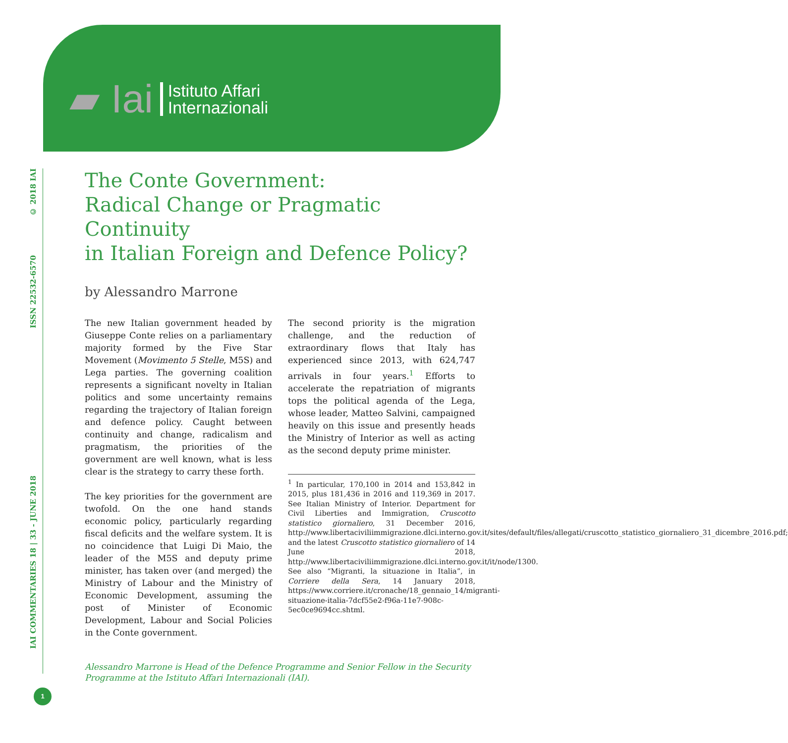▰ Iai Istituto Affari
Internazionali
© 2018 IAI
ISSN 22532-6570
IAI COMMENTARIES 18 | 33 - JUNE 2018
The Conte Government:
Radical Change or Pragmatic Continuity
in Italian Foreign and Defence Policy?
by Alessandro Marrone
The new Italian government headed by Giuseppe Conte relies on a parliamentary majority formed by the Five Star Movement (Movimento 5 Stelle, M5S) and Lega parties. The governing coalition represents a significant novelty in Italian politics and some uncertainty remains regarding the trajectory of Italian foreign and defence policy. Caught between continuity and change, radicalism and pragmatism, the priorities of the government are well known, what is less clear is the strategy to carry these forth.
The key priorities for the government are twofold. On the one hand stands economic policy, particularly regarding fiscal deficits and the welfare system. It is no coincidence that Luigi Di Maio, the leader of the M5S and deputy prime minister, has taken over (and merged) the Ministry of Labour and the Ministry of Economic Development, assuming the post of Minister of Economic Development, Labour and Social Policies in the Conte government.
The second priority is the migration challenge, and the reduction of extraordinary flows that Italy has experienced since 2013, with 624,747 arrivals in four years.<sup>1</sup> Efforts to accelerate the repatriation of migrants tops the political agenda of the Lega, whose leader, Matteo Salvini, campaigned heavily on this issue and presently heads the Ministry of Interior as well as acting as the second deputy prime minister.
<sup>1</sup> In particular, 170,100 in 2014 and 153,842 in 2015, plus 181,436 in 2016 and 119,369 in 2017. See Italian Ministry of Interior. Department for Civil Liberties and Immigration, Cruscotto statistico giornaliero, 31 December 2016, http://www.libertaciviliimmigrazione.dlci.interno.gov.it/sites/default/files/allegati/cruscotto_statistico_giornaliero_31_dicembre_2016.pdf; and the latest Cruscotto statistico giornaliero of 14 June 2018, http://www.libertaciviliimmigrazione.dlci.interno.gov.it/it/node/1300. See also “Migranti, la situazione in Italia”, in Corriere della Sera, 14 January 2018, https://www.corriere.it/cronache/18_gennaio_14/migranti-situazione-italia-7dcf55e2-f96a-11e7-908c-5ec0ce9694cc.shtml.
Alessandro Marrone is Head of the Defence Programme and Senior Fellow in the Security Programme at the Istituto Affari Internazionali (IAI).
1